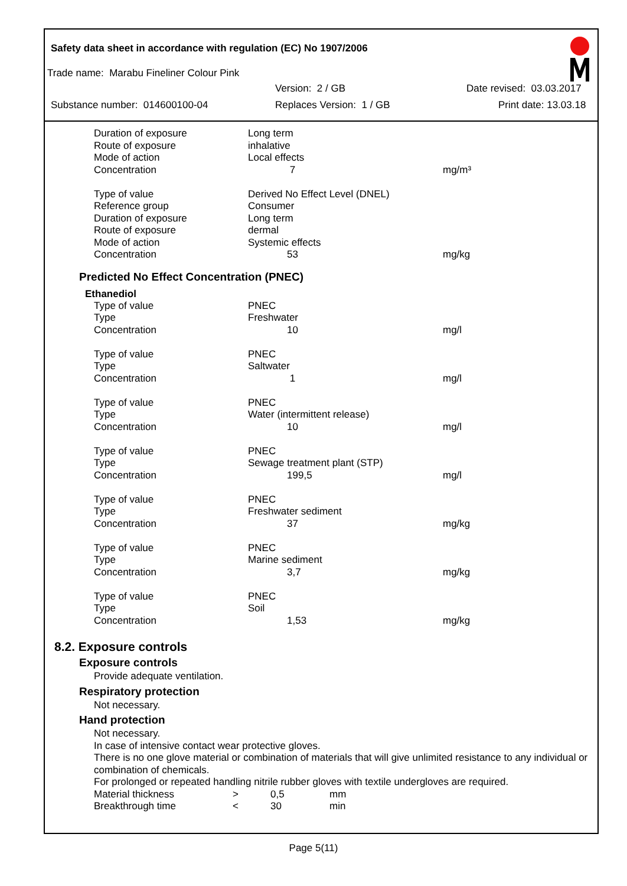Safety data sheet in accordance with regulation (EC) No 1907/2006
Trade name: Marabu Fineliner Colour Pink
Version: 2 / GB Date revised: 03.03.2017
Substance number: 014600100-04 Replaces Version: 1 / GB Print date: 13.03.18
| Duration of exposure | Long term | |
| Route of exposure | inhalative | |
| Mode of action | Local effects | |
| Concentration | 7 | mg/m³ |
| Type of value | Derived No Effect Level (DNEL) | |
| Reference group | Consumer | |
| Duration of exposure | Long term | |
| Route of exposure | dermal | |
| Mode of action | Systemic effects | |
| Concentration | 53 | mg/kg |
Predicted No Effect Concentration (PNEC)
Ethanediol
| Type of value | PNEC | |
| Type | Freshwater | |
| Concentration | 10 | mg/l |
| Type of value | PNEC | |
| Type | Saltwater | |
| Concentration | 1 | mg/l |
| Type of value | PNEC | |
| Type | Water (intermittent release) | |
| Concentration | 10 | mg/l |
| Type of value | PNEC | |
| Type | Sewage treatment plant (STP) | |
| Concentration | 199,5 | mg/l |
| Type of value | PNEC | |
| Type | Freshwater sediment | |
| Concentration | 37 | mg/kg |
| Type of value | PNEC | |
| Type | Marine sediment | |
| Concentration | 3,7 | mg/kg |
| Type of value | PNEC | |
| Type | Soil | |
| Concentration | 1,53 | mg/kg |
8.2. Exposure controls
Exposure controls
Provide adequate ventilation.
Respiratory protection
Not necessary.
Hand protection
Not necessary.
In case of intensive contact wear protective gloves.
There is no one glove material or combination of materials that will give unlimited resistance to any individual or combination of chemicals.
For prolonged or repeated handling nitrile rubber gloves with textile undergloves are required.
| Material thickness | > | 0,5 | mm |
| Breakthrough time | < | 30 | min |
Page 5(11)